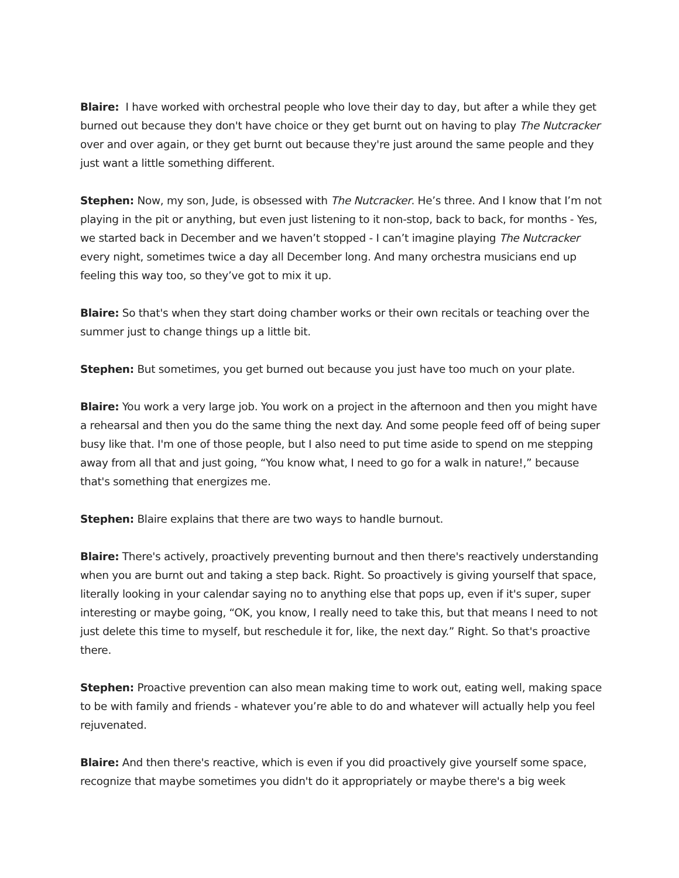Blaire: I have worked with orchestral people who love their day to day, but after a while they get burned out because they don't have choice or they get burnt out on having to play The Nutcracker over and over again, or they get burnt out because they're just around the same people and they just want a little something different.
Stephen: Now, my son, Jude, is obsessed with The Nutcracker. He’s three. And I know that I’m not playing in the pit or anything, but even just listening to it non-stop, back to back, for months - Yes, we started back in December and we haven’t stopped - I can’t imagine playing The Nutcracker every night, sometimes twice a day all December long. And many orchestra musicians end up feeling this way too, so they’ve got to mix it up.
Blaire: So that's when they start doing chamber works or their own recitals or teaching over the summer just to change things up a little bit.
Stephen: But sometimes, you get burned out because you just have too much on your plate.
Blaire: You work a very large job. You work on a project in the afternoon and then you might have a rehearsal and then you do the same thing the next day. And some people feed off of being super busy like that. I'm one of those people, but I also need to put time aside to spend on me stepping away from all that and just going, “You know what, I need to go for a walk in nature!,” because that's something that energizes me.
Stephen: Blaire explains that there are two ways to handle burnout.
Blaire: There's actively, proactively preventing burnout and then there's reactively understanding when you are burnt out and taking a step back. Right. So proactively is giving yourself that space, literally looking in your calendar saying no to anything else that pops up, even if it's super, super interesting or maybe going, “OK, you know, I really need to take this, but that means I need to not just delete this time to myself, but reschedule it for, like, the next day.” Right. So that's proactive there.
Stephen: Proactive prevention can also mean making time to work out, eating well, making space to be with family and friends - whatever you’re able to do and whatever will actually help you feel rejuvenated.
Blaire: And then there's reactive, which is even if you did proactively give yourself some space, recognize that maybe sometimes you didn't do it appropriately or maybe there's a big week